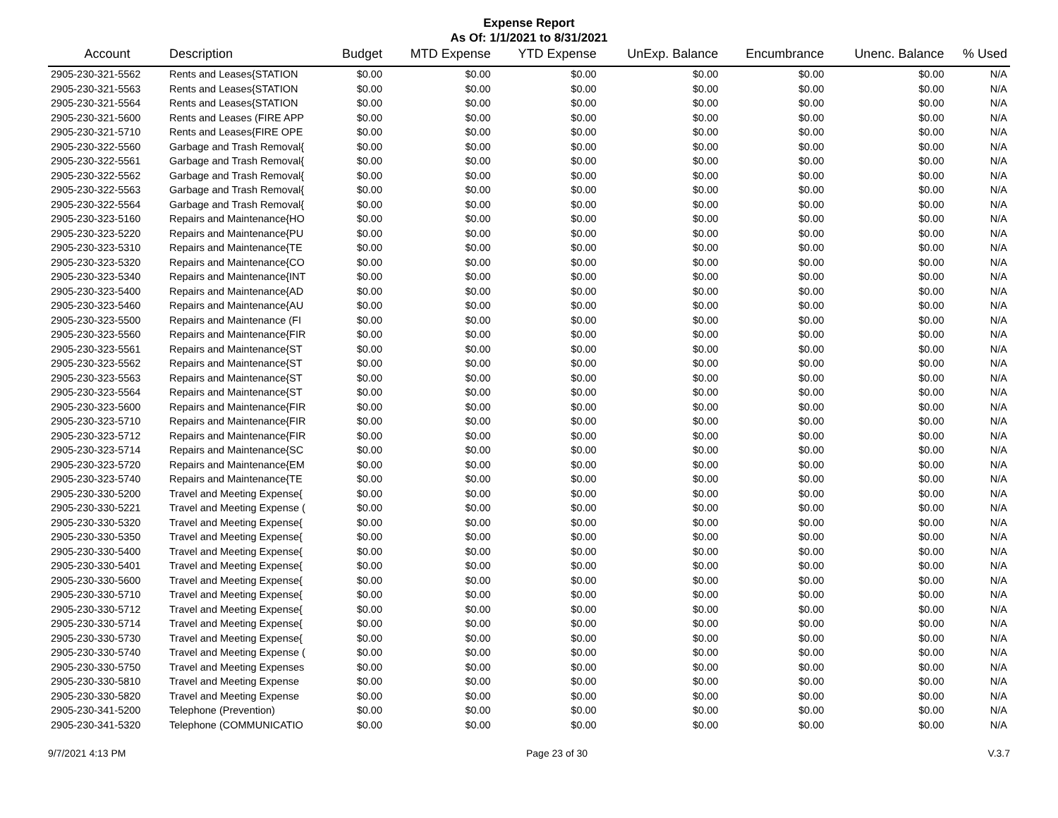Expense Report
As Of: 1/1/2021 to 8/31/2021
| Account | Description | Budget | MTD Expense | YTD Expense | UnExp. Balance | Encumbrance | Unenc. Balance | % Used |
| --- | --- | --- | --- | --- | --- | --- | --- | --- |
| 2905-230-321-5562 | Rents and Leases{STATION | $0.00 | $0.00 | $0.00 | $0.00 | $0.00 | $0.00 | N/A |
| 2905-230-321-5563 | Rents and Leases{STATION | $0.00 | $0.00 | $0.00 | $0.00 | $0.00 | $0.00 | N/A |
| 2905-230-321-5564 | Rents and Leases{STATION | $0.00 | $0.00 | $0.00 | $0.00 | $0.00 | $0.00 | N/A |
| 2905-230-321-5600 | Rents and Leases (FIRE APP | $0.00 | $0.00 | $0.00 | $0.00 | $0.00 | $0.00 | N/A |
| 2905-230-321-5710 | Rents and Leases{FIRE OPE | $0.00 | $0.00 | $0.00 | $0.00 | $0.00 | $0.00 | N/A |
| 2905-230-322-5560 | Garbage and Trash Removal{ | $0.00 | $0.00 | $0.00 | $0.00 | $0.00 | $0.00 | N/A |
| 2905-230-322-5561 | Garbage and Trash Removal{ | $0.00 | $0.00 | $0.00 | $0.00 | $0.00 | $0.00 | N/A |
| 2905-230-322-5562 | Garbage and Trash Removal{ | $0.00 | $0.00 | $0.00 | $0.00 | $0.00 | $0.00 | N/A |
| 2905-230-322-5563 | Garbage and Trash Removal{ | $0.00 | $0.00 | $0.00 | $0.00 | $0.00 | $0.00 | N/A |
| 2905-230-322-5564 | Garbage and Trash Removal{ | $0.00 | $0.00 | $0.00 | $0.00 | $0.00 | $0.00 | N/A |
| 2905-230-323-5160 | Repairs and Maintenance{HO | $0.00 | $0.00 | $0.00 | $0.00 | $0.00 | $0.00 | N/A |
| 2905-230-323-5220 | Repairs and Maintenance{PU | $0.00 | $0.00 | $0.00 | $0.00 | $0.00 | $0.00 | N/A |
| 2905-230-323-5310 | Repairs and Maintenance{TE | $0.00 | $0.00 | $0.00 | $0.00 | $0.00 | $0.00 | N/A |
| 2905-230-323-5320 | Repairs and Maintenance{CO | $0.00 | $0.00 | $0.00 | $0.00 | $0.00 | $0.00 | N/A |
| 2905-230-323-5340 | Repairs and Maintenance{INT | $0.00 | $0.00 | $0.00 | $0.00 | $0.00 | $0.00 | N/A |
| 2905-230-323-5400 | Repairs and Maintenance{AD | $0.00 | $0.00 | $0.00 | $0.00 | $0.00 | $0.00 | N/A |
| 2905-230-323-5460 | Repairs and Maintenance{AU | $0.00 | $0.00 | $0.00 | $0.00 | $0.00 | $0.00 | N/A |
| 2905-230-323-5500 | Repairs and Maintenance (FI | $0.00 | $0.00 | $0.00 | $0.00 | $0.00 | $0.00 | N/A |
| 2905-230-323-5560 | Repairs and Maintenance{FIR | $0.00 | $0.00 | $0.00 | $0.00 | $0.00 | $0.00 | N/A |
| 2905-230-323-5561 | Repairs and Maintenance{ST | $0.00 | $0.00 | $0.00 | $0.00 | $0.00 | $0.00 | N/A |
| 2905-230-323-5562 | Repairs and Maintenance{ST | $0.00 | $0.00 | $0.00 | $0.00 | $0.00 | $0.00 | N/A |
| 2905-230-323-5563 | Repairs and Maintenance{ST | $0.00 | $0.00 | $0.00 | $0.00 | $0.00 | $0.00 | N/A |
| 2905-230-323-5564 | Repairs and Maintenance{ST | $0.00 | $0.00 | $0.00 | $0.00 | $0.00 | $0.00 | N/A |
| 2905-230-323-5600 | Repairs and Maintenance{FIR | $0.00 | $0.00 | $0.00 | $0.00 | $0.00 | $0.00 | N/A |
| 2905-230-323-5710 | Repairs and Maintenance{FIR | $0.00 | $0.00 | $0.00 | $0.00 | $0.00 | $0.00 | N/A |
| 2905-230-323-5712 | Repairs and Maintenance{FIR | $0.00 | $0.00 | $0.00 | $0.00 | $0.00 | $0.00 | N/A |
| 2905-230-323-5714 | Repairs and Maintenance{SC | $0.00 | $0.00 | $0.00 | $0.00 | $0.00 | $0.00 | N/A |
| 2905-230-323-5720 | Repairs and Maintenance{EM | $0.00 | $0.00 | $0.00 | $0.00 | $0.00 | $0.00 | N/A |
| 2905-230-323-5740 | Repairs and Maintenance{TE | $0.00 | $0.00 | $0.00 | $0.00 | $0.00 | $0.00 | N/A |
| 2905-230-330-5200 | Travel and Meeting Expense{ | $0.00 | $0.00 | $0.00 | $0.00 | $0.00 | $0.00 | N/A |
| 2905-230-330-5221 | Travel and Meeting Expense ( | $0.00 | $0.00 | $0.00 | $0.00 | $0.00 | $0.00 | N/A |
| 2905-230-330-5320 | Travel and Meeting Expense{ | $0.00 | $0.00 | $0.00 | $0.00 | $0.00 | $0.00 | N/A |
| 2905-230-330-5350 | Travel and Meeting Expense{ | $0.00 | $0.00 | $0.00 | $0.00 | $0.00 | $0.00 | N/A |
| 2905-230-330-5400 | Travel and Meeting Expense{ | $0.00 | $0.00 | $0.00 | $0.00 | $0.00 | $0.00 | N/A |
| 2905-230-330-5401 | Travel and Meeting Expense{ | $0.00 | $0.00 | $0.00 | $0.00 | $0.00 | $0.00 | N/A |
| 2905-230-330-5600 | Travel and Meeting Expense{ | $0.00 | $0.00 | $0.00 | $0.00 | $0.00 | $0.00 | N/A |
| 2905-230-330-5710 | Travel and Meeting Expense{ | $0.00 | $0.00 | $0.00 | $0.00 | $0.00 | $0.00 | N/A |
| 2905-230-330-5712 | Travel and Meeting Expense{ | $0.00 | $0.00 | $0.00 | $0.00 | $0.00 | $0.00 | N/A |
| 2905-230-330-5714 | Travel and Meeting Expense{ | $0.00 | $0.00 | $0.00 | $0.00 | $0.00 | $0.00 | N/A |
| 2905-230-330-5730 | Travel and Meeting Expense{ | $0.00 | $0.00 | $0.00 | $0.00 | $0.00 | $0.00 | N/A |
| 2905-230-330-5740 | Travel and Meeting Expense ( | $0.00 | $0.00 | $0.00 | $0.00 | $0.00 | $0.00 | N/A |
| 2905-230-330-5750 | Travel and Meeting Expenses | $0.00 | $0.00 | $0.00 | $0.00 | $0.00 | $0.00 | N/A |
| 2905-230-330-5810 | Travel and Meeting Expense | $0.00 | $0.00 | $0.00 | $0.00 | $0.00 | $0.00 | N/A |
| 2905-230-330-5820 | Travel and Meeting Expense | $0.00 | $0.00 | $0.00 | $0.00 | $0.00 | $0.00 | N/A |
| 2905-230-341-5200 | Telephone (Prevention) | $0.00 | $0.00 | $0.00 | $0.00 | $0.00 | $0.00 | N/A |
| 2905-230-341-5320 | Telephone (COMMUNICATIO | $0.00 | $0.00 | $0.00 | $0.00 | $0.00 | $0.00 | N/A |
9/7/2021 4:13 PM Page 23 of 30 V.3.7